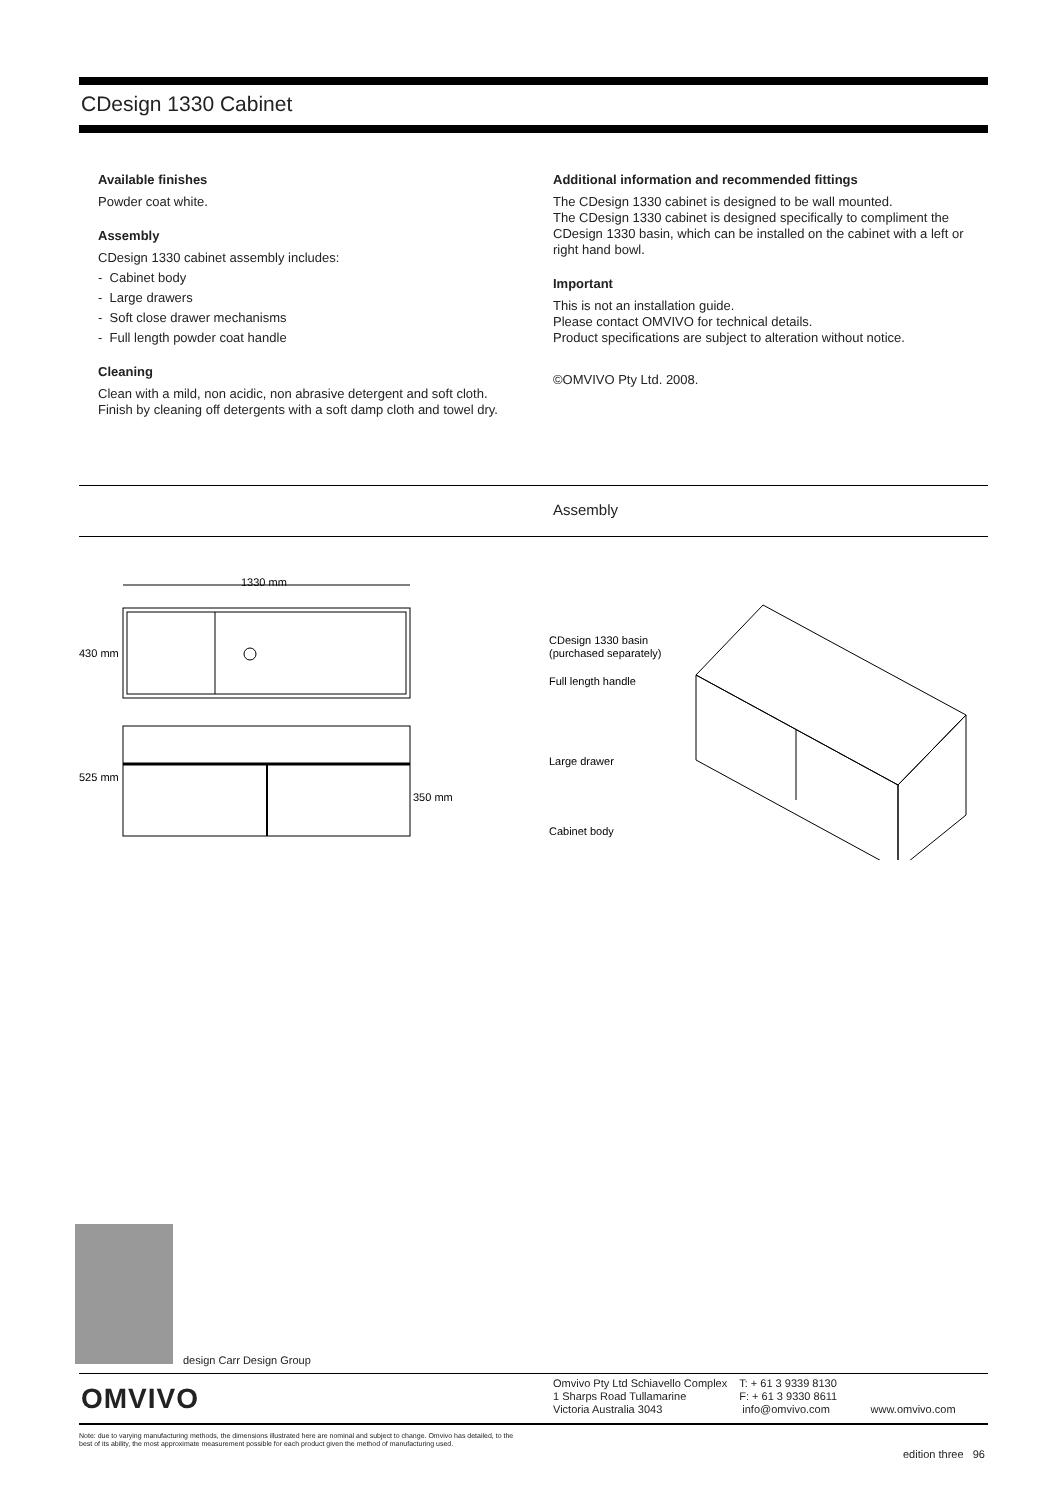CDesign 1330 Cabinet
Available finishes
Powder coat white.
Assembly
CDesign 1330 cabinet assembly includes:
- Cabinet body
- Large drawers
- Soft close drawer mechanisms
- Full length powder coat handle
Cleaning
Clean with a mild, non acidic, non abrasive detergent and soft cloth. Finish by cleaning off detergents with a soft damp cloth and towel dry.
Additional information and recommended fittings
The CDesign 1330 cabinet is designed to be wall mounted.
The CDesign 1330 cabinet is designed specifically to compliment the CDesign 1330 basin, which can be installed on the cabinet with a left or right hand bowl.
Important
This is not an installation guide.
Please contact OMVIVO for technical details.
Product specifications are subject to alteration without notice.
©OMVIVO Pty Ltd. 2008.
Assembly
1330 mm
430 mm
525 mm
350 mm
CDesign 1330 basin
(purchased separately)
Full length handle
Large drawer
Cabinet body
design Carr Design Group
OMVIVO
Omvivo Pty Ltd Schiavello Complex
1 Sharps Road Tullamarine
Victoria Australia 3043
T: + 61 3 9339 8130
F: + 61 3 9330 8611
info@omvivo.com
www.omvivo.com
Note: due to varying manufacturing methods, the dimensions illustrated here are nominal and subject to change. Omvivo has detailed, to the best of its ability, the most approximate measurement possible for each product given the method of manufacturing used.
edition three 96